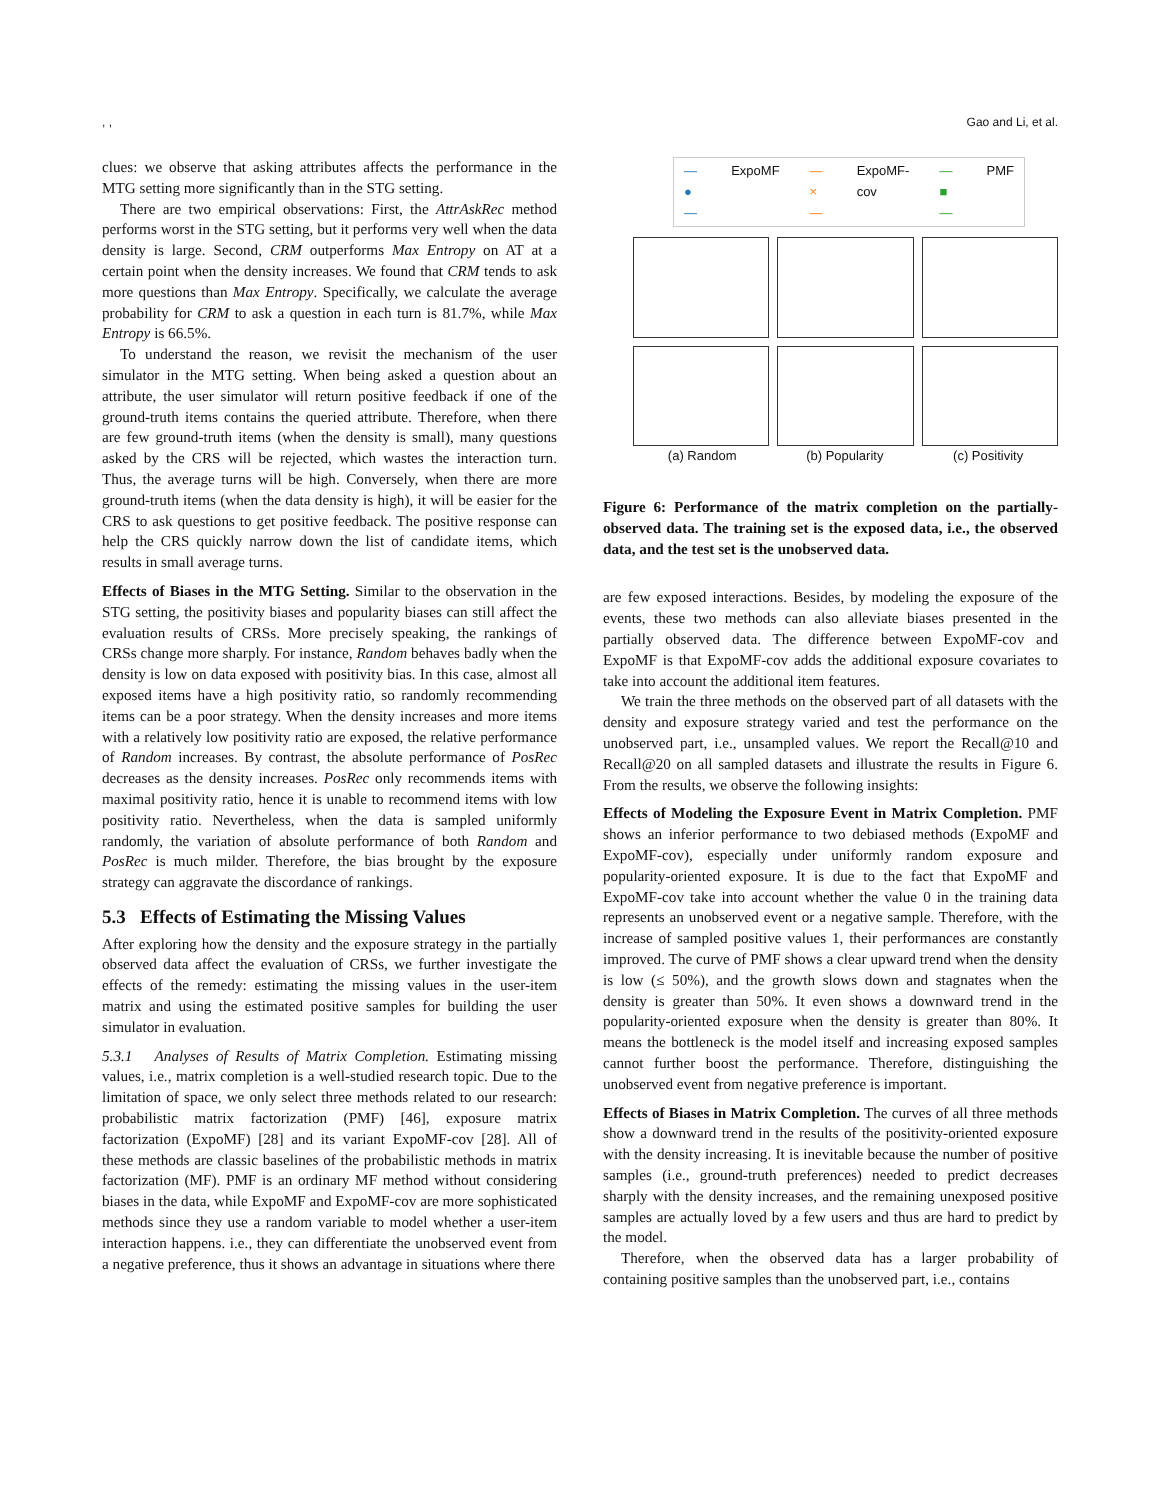, , Gao and Li, et al.
clues: we observe that asking attributes affects the performance in the MTG setting more significantly than in the STG setting.
There are two empirical observations: First, the AttrAskRec method performs worst in the STG setting, but it performs very well when the data density is large. Second, CRM outperforms Max Entropy on AT at a certain point when the density increases. We found that CRM tends to ask more questions than Max Entropy. Specifically, we calculate the average probability for CRM to ask a question in each turn is 81.7%, while Max Entropy is 66.5%.
To understand the reason, we revisit the mechanism of the user simulator in the MTG setting. When being asked a question about an attribute, the user simulator will return positive feedback if one of the ground-truth items contains the queried attribute. Therefore, when there are few ground-truth items (when the density is small), many questions asked by the CRS will be rejected, which wastes the interaction turn. Thus, the average turns will be high. Conversely, when there are more ground-truth items (when the data density is high), it will be easier for the CRS to ask questions to get positive feedback. The positive response can help the CRS quickly narrow down the list of candidate items, which results in small average turns.
Effects of Biases in the MTG Setting. Similar to the observation in the STG setting, the positivity biases and popularity biases can still affect the evaluation results of CRSs. More precisely speaking, the rankings of CRSs change more sharply. For instance, Random behaves badly when the density is low on data exposed with positivity bias. In this case, almost all exposed items have a high positivity ratio, so randomly recommending items can be a poor strategy. When the density increases and more items with a relatively low positivity ratio are exposed, the relative performance of Random increases. By contrast, the absolute performance of PosRec decreases as the density increases. PosRec only recommends items with maximal positivity ratio, hence it is unable to recommend items with low positivity ratio. Nevertheless, when the data is sampled uniformly randomly, the variation of absolute performance of both Random and PosRec is much milder. Therefore, the bias brought by the exposure strategy can aggravate the discordance of rankings.
5.3 Effects of Estimating the Missing Values
After exploring how the density and the exposure strategy in the partially observed data affect the evaluation of CRSs, we further investigate the effects of the remedy: estimating the missing values in the user-item matrix and using the estimated positive samples for building the user simulator in evaluation.
5.3.1 Analyses of Results of Matrix Completion. Estimating missing values, i.e., matrix completion is a well-studied research topic. Due to the limitation of space, we only select three methods related to our research: probabilistic matrix factorization (PMF) [46], exposure matrix factorization (ExpoMF) [28] and its variant ExpoMF-cov [28]. All of these methods are classic baselines of the probabilistic methods in matrix factorization (MF). PMF is an ordinary MF method without considering biases in the data, while ExpoMF and ExpoMF-cov are more sophisticated methods since they use a random variable to model whether a user-item interaction happens. i.e., they can differentiate the unobserved event from a negative preference, thus it shows an advantage in situations where there
—●— ExpoMF —×— ExpoMF-cov —■— PMF
(a) Random (b) Popularity (c) Positivity
Figure 6: Performance of the matrix completion on the partially-observed data. The training set is the exposed data, i.e., the observed data, and the test set is the unobserved data.
are few exposed interactions. Besides, by modeling the exposure of the events, these two methods can also alleviate biases presented in the partially observed data. The difference between ExpoMF-cov and ExpoMF is that ExpoMF-cov adds the additional exposure covariates to take into account the additional item features.
We train the three methods on the observed part of all datasets with the density and exposure strategy varied and test the performance on the unobserved part, i.e., unsampled values. We report the Recall@10 and Recall@20 on all sampled datasets and illustrate the results in Figure 6. From the results, we observe the following insights:
Effects of Modeling the Exposure Event in Matrix Completion. PMF shows an inferior performance to two debiased methods (ExpoMF and ExpoMF-cov), especially under uniformly random exposure and popularity-oriented exposure. It is due to the fact that ExpoMF and ExpoMF-cov take into account whether the value 0 in the training data represents an unobserved event or a negative sample. Therefore, with the increase of sampled positive values 1, their performances are constantly improved. The curve of PMF shows a clear upward trend when the density is low (≤ 50%), and the growth slows down and stagnates when the density is greater than 50%. It even shows a downward trend in the popularity-oriented exposure when the density is greater than 80%. It means the bottleneck is the model itself and increasing exposed samples cannot further boost the performance. Therefore, distinguishing the unobserved event from negative preference is important.
Effects of Biases in Matrix Completion. The curves of all three methods show a downward trend in the results of the positivity-oriented exposure with the density increasing. It is inevitable because the number of positive samples (i.e., ground-truth preferences) needed to predict decreases sharply with the density increases, and the remaining unexposed positive samples are actually loved by a few users and thus are hard to predict by the model.
Therefore, when the observed data has a larger probability of containing positive samples than the unobserved part, i.e., contains